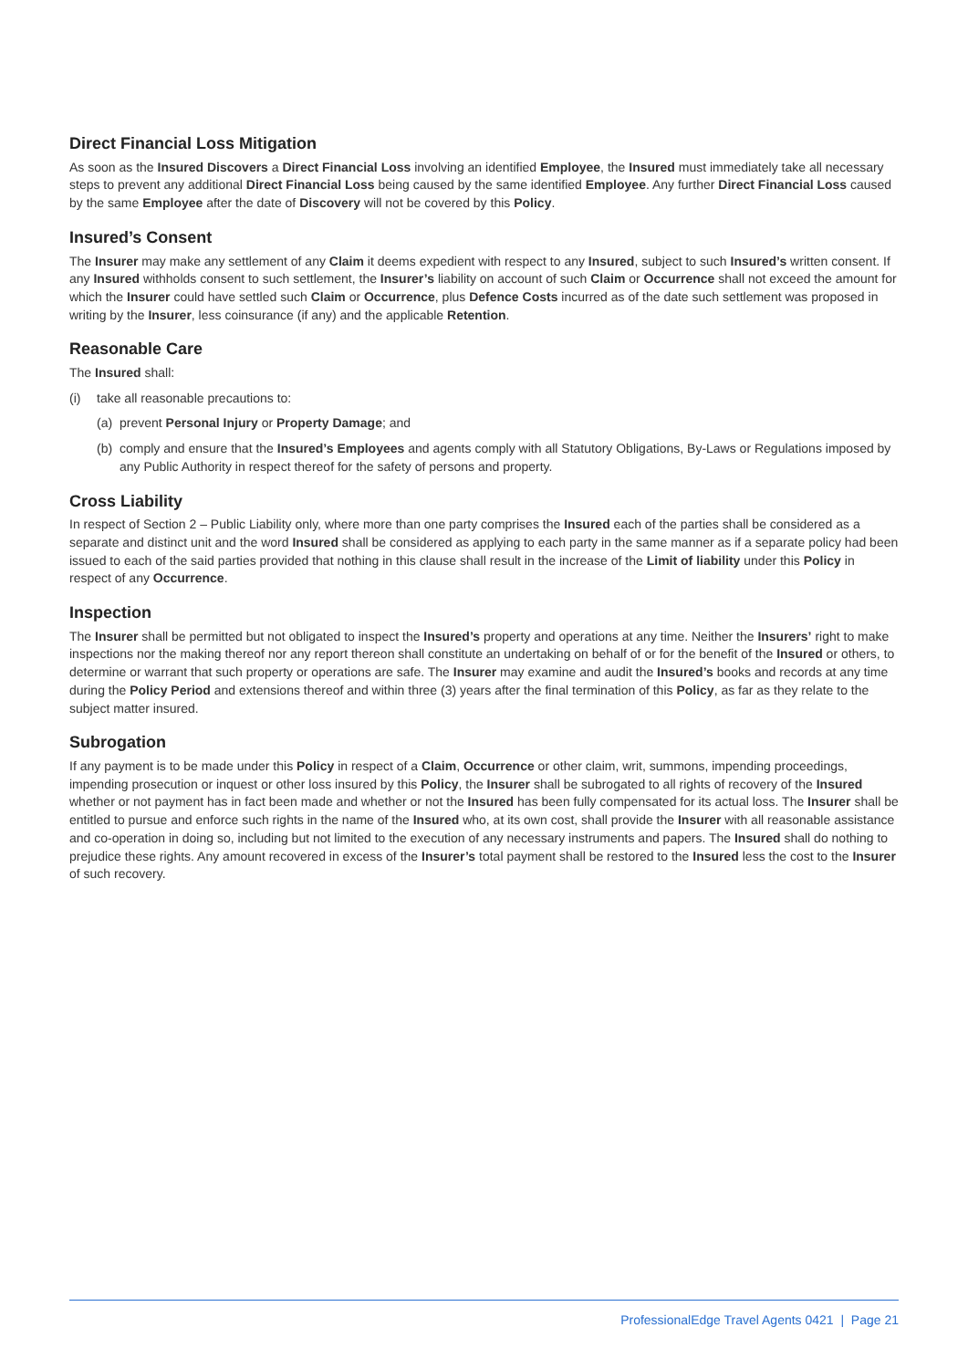Direct Financial Loss Mitigation
As soon as the Insured Discovers a Direct Financial Loss involving an identified Employee, the Insured must immediately take all necessary steps to prevent any additional Direct Financial Loss being caused by the same identified Employee. Any further Direct Financial Loss caused by the same Employee after the date of Discovery will not be covered by this Policy.
Insured’s Consent
The Insurer may make any settlement of any Claim it deems expedient with respect to any Insured, subject to such Insured’s written consent. If any Insured withholds consent to such settlement, the Insurer’s liability on account of such Claim or Occurrence shall not exceed the amount for which the Insurer could have settled such Claim or Occurrence, plus Defence Costs incurred as of the date such settlement was proposed in writing by the Insurer, less coinsurance (if any) and the applicable Retention.
Reasonable Care
The Insured shall:
(i) take all reasonable precautions to:
(a) prevent Personal Injury or Property Damage; and
(b) comply and ensure that the Insured’s Employees and agents comply with all Statutory Obligations, By-Laws or Regulations imposed by any Public Authority in respect thereof for the safety of persons and property.
Cross Liability
In respect of Section 2 – Public Liability only, where more than one party comprises the Insured each of the parties shall be considered as a separate and distinct unit and the word Insured shall be considered as applying to each party in the same manner as if a separate policy had been issued to each of the said parties provided that nothing in this clause shall result in the increase of the Limit of liability under this Policy in respect of any Occurrence.
Inspection
The Insurer shall be permitted but not obligated to inspect the Insured’s property and operations at any time. Neither the Insurers’ right to make inspections nor the making thereof nor any report thereon shall constitute an undertaking on behalf of or for the benefit of the Insured or others, to determine or warrant that such property or operations are safe. The Insurer may examine and audit the Insured’s books and records at any time during the Policy Period and extensions thereof and within three (3) years after the final termination of this Policy, as far as they relate to the subject matter insured.
Subrogation
If any payment is to be made under this Policy in respect of a Claim, Occurrence or other claim, writ, summons, impending proceedings, impending prosecution or inquest or other loss insured by this Policy, the Insurer shall be subrogated to all rights of recovery of the Insured whether or not payment has in fact been made and whether or not the Insured has been fully compensated for its actual loss. The Insurer shall be entitled to pursue and enforce such rights in the name of the Insured who, at its own cost, shall provide the Insurer with all reasonable assistance and co-operation in doing so, including but not limited to the execution of any necessary instruments and papers. The Insured shall do nothing to prejudice these rights. Any amount recovered in excess of the Insurer’s total payment shall be restored to the Insured less the cost to the Insurer of such recovery.
ProfessionalEdge Travel Agents 0421 | Page 21